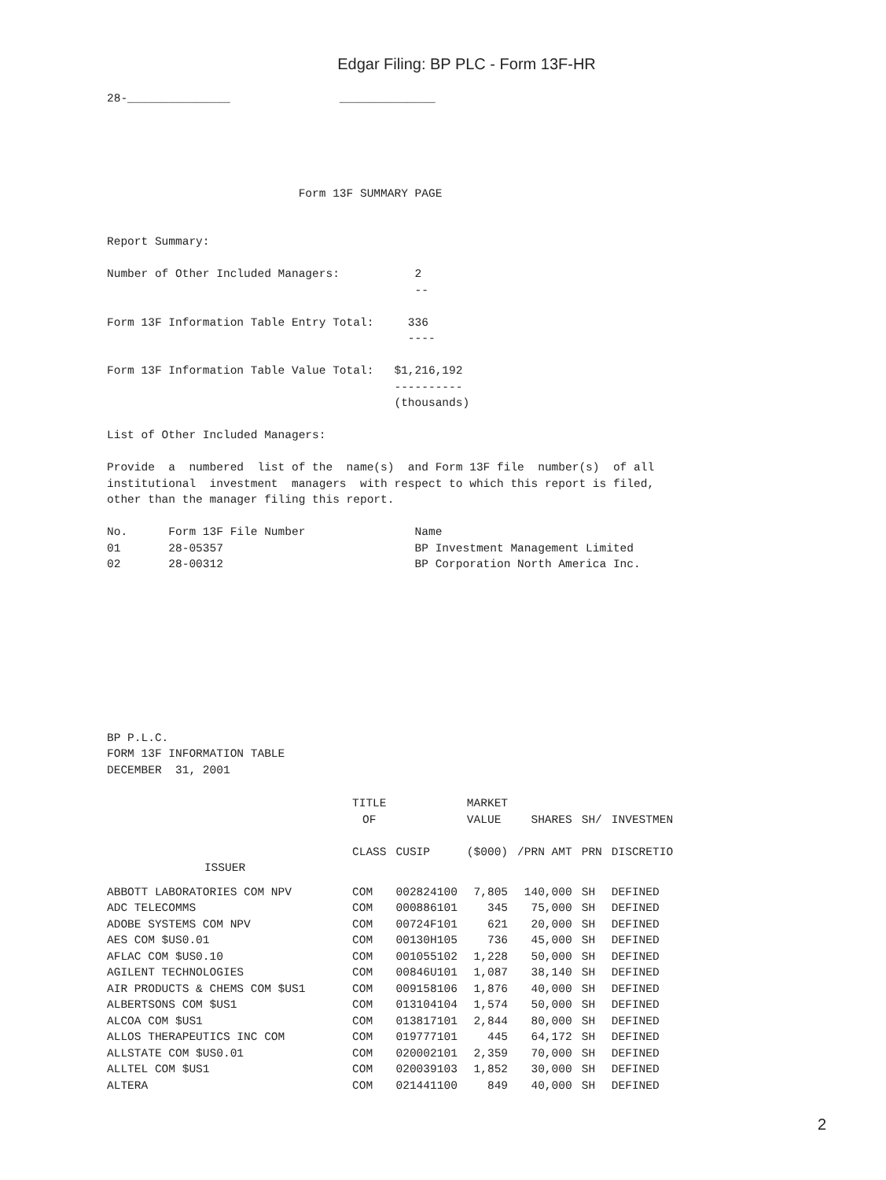Edgar Filing: BP PLC - Form 13F-HR
28-_______________                ______________
                            Form 13F SUMMARY PAGE


Report Summary:

Number of Other Included Managers:           2
                                             --

Form 13F Information Table Entry Total:     336
                                            ----

Form 13F Information Table Value Total:   $1,216,192
                                          ----------
                                          (thousands)

List of Other Included Managers:

Provide  a  numbered  list of the  name(s)  and Form 13F file  number(s)  of all
institutional  investment  managers  with respect to which this report is filed,
other than the manager filing this report.

No.      Form 13F File Number                Name
01       28-05357                            BP Investment Management Limited
02       28-00312                            BP Corporation North America Inc.
BP P.L.C.
FORM 13F INFORMATION TABLE
DECEMBER  31, 2001
| | TITLE OF CLASS | CUSIP | MARKET VALUE ($000) | SHARES /PRN AMT | SH/ PRN | INVESTMEN DISCRETIO |
| --- | --- | --- | --- | --- | --- | --- |
| ISSUER | | | | | | |
| ABBOTT LABORATORIES COM NPV | COM | 002824100 | 7,805 | 140,000 | SH | DEFINED |
| ADC TELECOMMS | COM | 000886101 | 345 | 75,000 | SH | DEFINED |
| ADOBE SYSTEMS COM NPV | COM | 00724F101 | 621 | 20,000 | SH | DEFINED |
| AES COM $US0.01 | COM | 00130H105 | 736 | 45,000 | SH | DEFINED |
| AFLAC COM $US0.10 | COM | 001055102 | 1,228 | 50,000 | SH | DEFINED |
| AGILENT TECHNOLOGIES | COM | 00846U101 | 1,087 | 38,140 | SH | DEFINED |
| AIR PRODUCTS & CHEMS COM $US1 | COM | 009158106 | 1,876 | 40,000 | SH | DEFINED |
| ALBERTSONS COM $US1 | COM | 013104104 | 1,574 | 50,000 | SH | DEFINED |
| ALCOA COM $US1 | COM | 013817101 | 2,844 | 80,000 | SH | DEFINED |
| ALLOS THERAPEUTICS INC COM | COM | 019777101 | 445 | 64,172 | SH | DEFINED |
| ALLSTATE COM $US0.01 | COM | 020002101 | 2,359 | 70,000 | SH | DEFINED |
| ALLTEL COM $US1 | COM | 020039103 | 1,852 | 30,000 | SH | DEFINED |
| ALTERA | COM | 021441100 | 849 | 40,000 | SH | DEFINED |
2